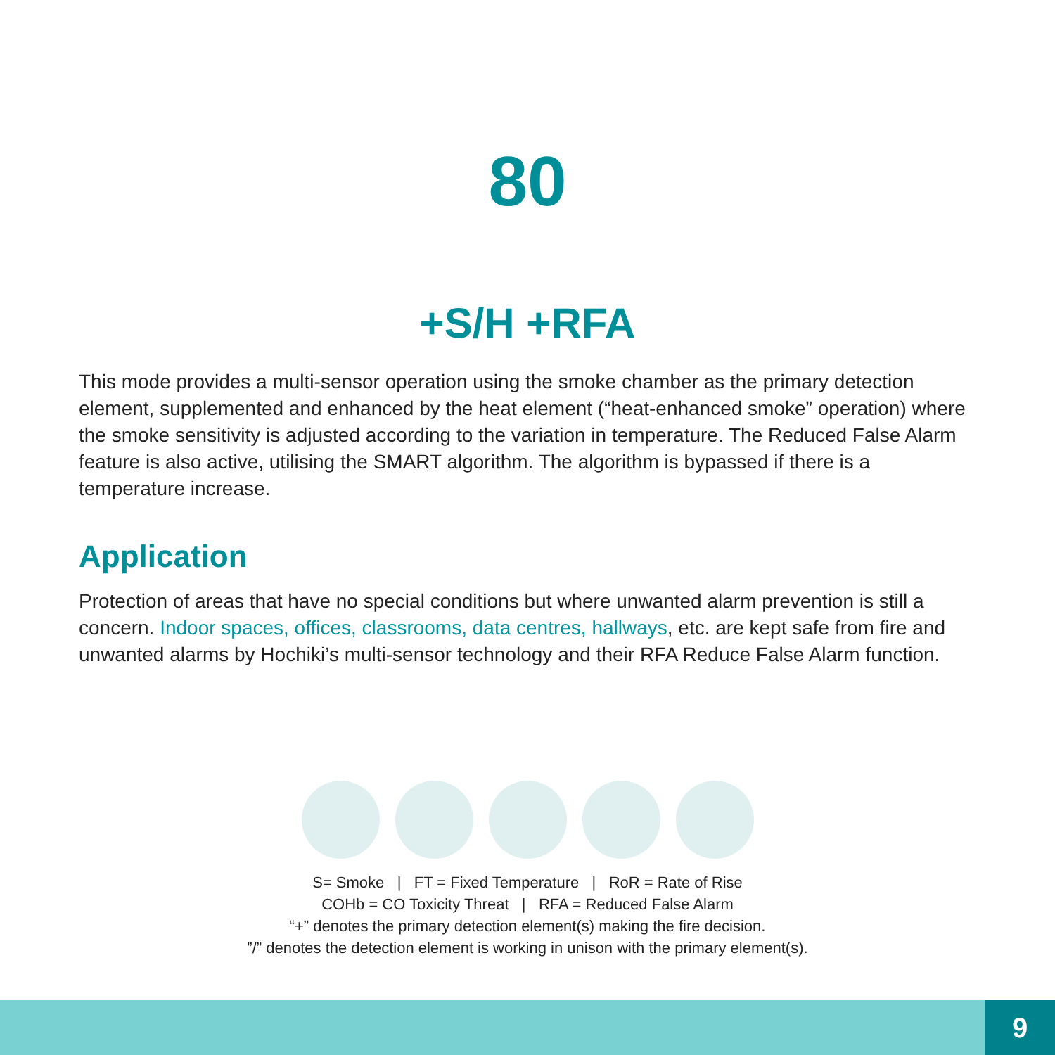80
+S/H +RFA
This mode provides a multi-sensor operation using the smoke chamber as the primary detection element, supplemented and enhanced by the heat element (“heat-enhanced smoke” operation) where the smoke sensitivity is adjusted according to the variation in temperature. The Reduced False Alarm feature is also active, utilising the SMART algorithm. The algorithm is bypassed if there is a temperature increase.
Application
Protection of areas that have no special conditions but where unwanted alarm prevention is still a concern. Indoor spaces, offices, classrooms, data centres, hallways, etc. are kept safe from fire and unwanted alarms by Hochiki’s multi-sensor technology and their RFA Reduce False Alarm function.
S= Smoke | FT = Fixed Temperature | RoR = Rate of Rise
COHb = CO Toxicity Threat | RFA = Reduced False Alarm
“+” denotes the primary detection element(s) making the fire decision.
”/” denotes the detection element is working in unison with the primary element(s).
9